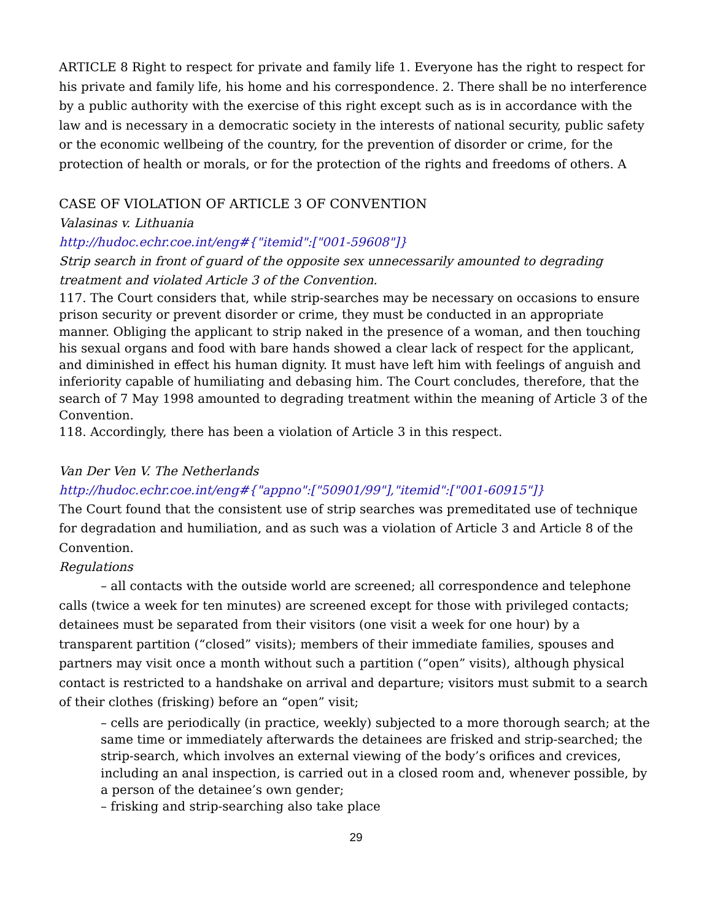ARTICLE 8 Right to respect for private and family life 1. Everyone has the right to respect for his private and family life, his home and his correspondence. 2. There shall be no interference by a public authority with the exercise of this right except such as is in accordance with the law and is necessary in a democratic society in the interests of national security, public safety or the economic wellbeing of the country, for the prevention of disorder or crime, for the protection of health or morals, or for the protection of the rights and freedoms of others. A
CASE OF VIOLATION OF ARTICLE 3 OF CONVENTION
Valasinas v. Lithuania
http://hudoc.echr.coe.int/eng#{"itemid":["001-59608"]}
Strip search in front of guard of the opposite sex unnecessarily amounted to degrading treatment and violated Article 3 of the Convention.
117. The Court considers that, while strip-searches may be necessary on occasions to ensure prison security or prevent disorder or crime, they must be conducted in an appropriate manner. Obliging the applicant to strip naked in the presence of a woman, and then touching his sexual organs and food with bare hands showed a clear lack of respect for the applicant, and diminished in effect his human dignity. It must have left him with feelings of anguish and inferiority capable of humiliating and debasing him. The Court concludes, therefore, that the search of 7 May 1998 amounted to degrading treatment within the meaning of Article 3 of the Convention.
118. Accordingly, there has been a violation of Article 3 in this respect.
Van Der Ven V. The Netherlands
http://hudoc.echr.coe.int/eng#{"appno":["50901/99"],"itemid":["001-60915"]}
The Court found that the consistent use of strip searches was premeditated use of technique for degradation and humiliation, and as such was a violation of Article 3 and Article 8 of the Convention.
Regulations
– all contacts with the outside world are screened; all correspondence and telephone calls (twice a week for ten minutes) are screened except for those with privileged contacts; detainees must be separated from their visitors (one visit a week for one hour) by a transparent partition (“closed” visits); members of their immediate families, spouses and partners may visit once a month without such a partition (“open” visits), although physical contact is restricted to a handshake on arrival and departure; visitors must submit to a search of their clothes (frisking) before an “open” visit;
– cells are periodically (in practice, weekly) subjected to a more thorough search; at the same time or immediately afterwards the detainees are frisked and strip-searched; the strip-search, which involves an external viewing of the body’s orifices and crevices, including an anal inspection, is carried out in a closed room and, whenever possible, by a person of the detainee’s own gender;
– frisking and strip-searching also take place
29